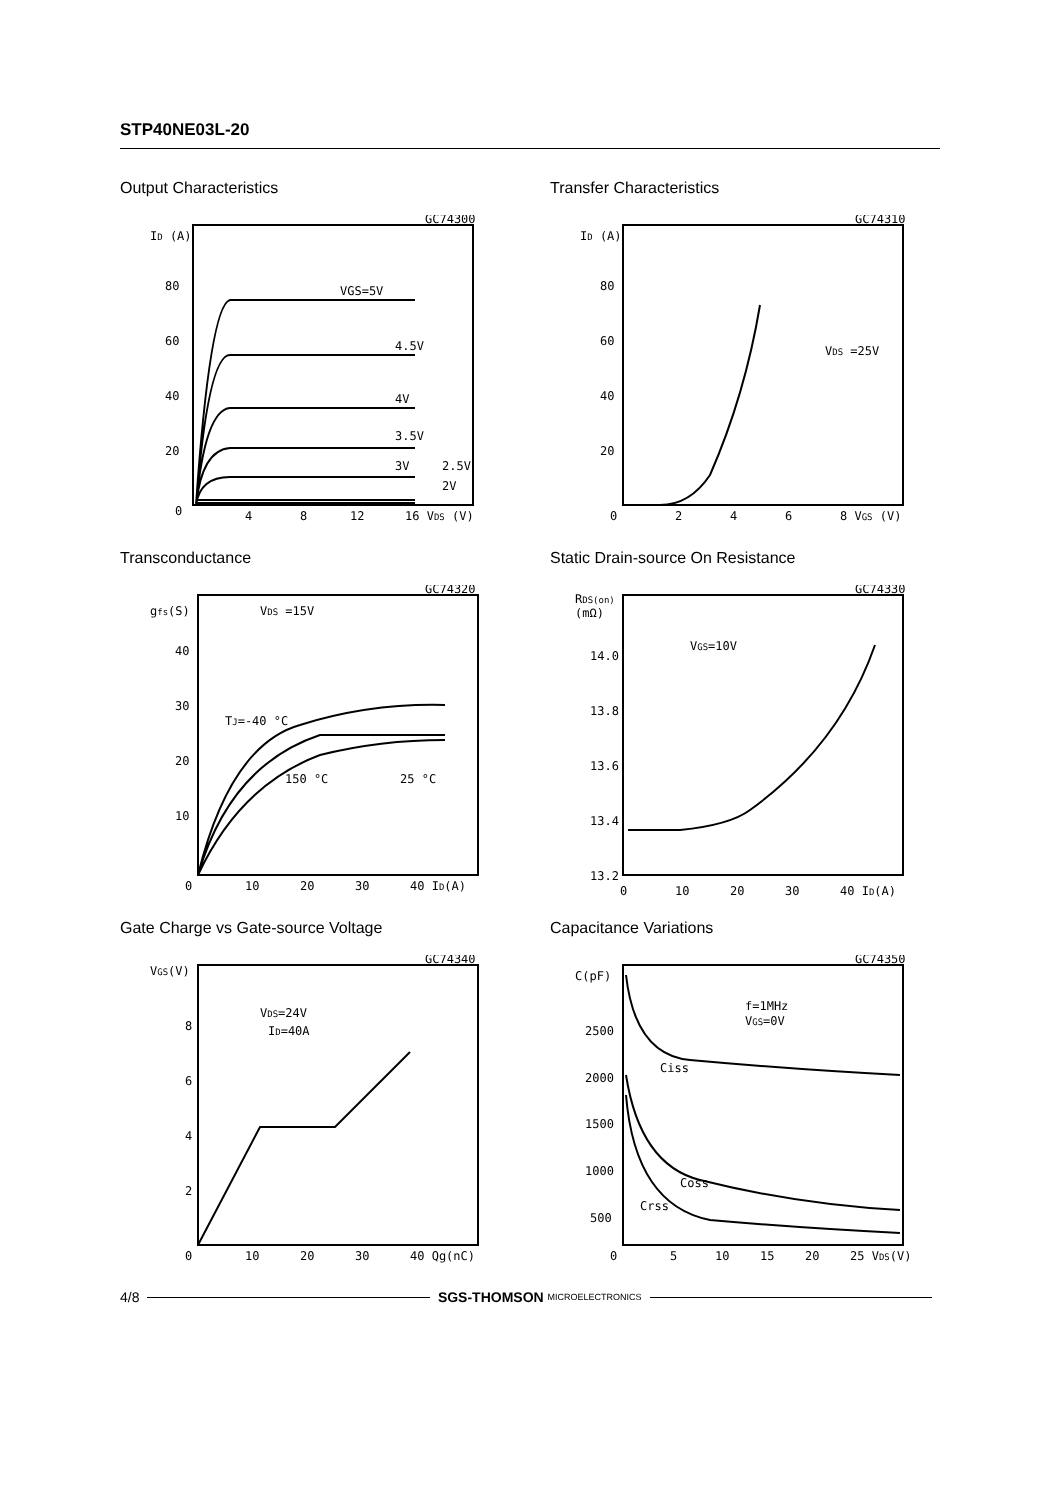STP40NE03L-20
Output Characteristics
GC74300
ID (A)
80
60
40
20
0
4
8
12
16 VDS (V)
VGS=5V
4.5V
4V
3.5V
3V
2.5V
2V
Transfer Characteristics
GC74310
ID (A)
80
60
40
20
0
2
4
6
8 VGS (V)
VDS =25V
Transconductance
GC74320
gfs(S)
VDS =15V
40
30
20
10
0
10
20
30
40 ID(A)
TJ=-40 °C
150 °C
25 °C
Static Drain-source On Resistance
GC74330
RDS(on)
(mΩ)
14.0
13.8
13.6
13.4
13.2
0
10
20
30
40 ID(A)
VGS=10V
Gate Charge vs Gate-source Voltage
GC74340
VGS(V)
8
6
4
2
0
10
20
30
40 Qg(nC)
VDS=24V
ID=40A
Capacitance Variations
GC74350
C(pF)
2500
2000
1500
1000
500
0
5
10
15
20
25 VDS(V)
f=1MHz
VGS=0V
Ciss
Coss
Crss
4/8 SGS-THOMSON MICROELECTRONICS